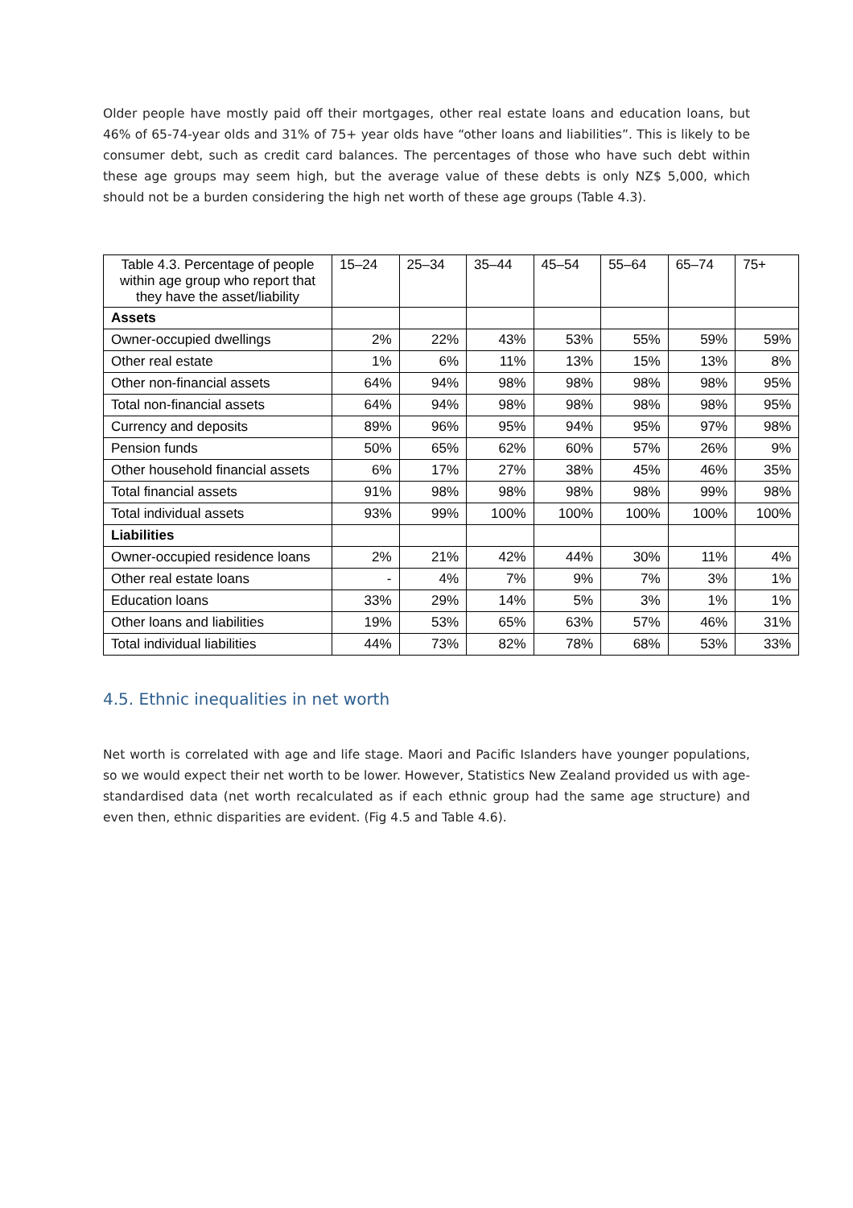Older people have mostly paid off their mortgages, other real estate loans and education loans, but 46% of 65-74-year olds and 31% of 75+ year olds have “other loans and liabilities”. This is likely to be consumer debt, such as credit card balances. The percentages of those who have such debt within these age groups may seem high, but the average value of these debts is only NZ$ 5,000, which should not be a burden considering the high net worth of these age groups (Table 4.3).
| Table 4.3. Percentage of people within age group who report that they have the asset/liability | 15–24 | 25–34 | 35–44 | 45–54 | 55–64 | 65–74 | 75+ |
| --- | --- | --- | --- | --- | --- | --- | --- |
| Assets | | | | | | | |
| Owner-occupied dwellings | 2% | 22% | 43% | 53% | 55% | 59% | 59% |
| Other real estate | 1% | 6% | 11% | 13% | 15% | 13% | 8% |
| Other non-financial assets | 64% | 94% | 98% | 98% | 98% | 98% | 95% |
| Total non-financial assets | 64% | 94% | 98% | 98% | 98% | 98% | 95% |
| Currency and deposits | 89% | 96% | 95% | 94% | 95% | 97% | 98% |
| Pension funds | 50% | 65% | 62% | 60% | 57% | 26% | 9% |
| Other household financial assets | 6% | 17% | 27% | 38% | 45% | 46% | 35% |
| Total financial assets | 91% | 98% | 98% | 98% | 98% | 99% | 98% |
| Total individual assets | 93% | 99% | 100% | 100% | 100% | 100% | 100% |
| Liabilities | | | | | | | |
| Owner-occupied residence loans | 2% | 21% | 42% | 44% | 30% | 11% | 4% |
| Other real estate loans | - | 4% | 7% | 9% | 7% | 3% | 1% |
| Education loans | 33% | 29% | 14% | 5% | 3% | 1% | 1% |
| Other loans and liabilities | 19% | 53% | 65% | 63% | 57% | 46% | 31% |
| Total individual liabilities | 44% | 73% | 82% | 78% | 68% | 53% | 33% |
4.5. Ethnic inequalities in net worth
Net worth is correlated with age and life stage. Maori and Pacific Islanders have younger populations, so we would expect their net worth to be lower. However, Statistics New Zealand provided us with age-standardised data (net worth recalculated as if each ethnic group had the same age structure) and even then, ethnic disparities are evident. (Fig 4.5 and Table 4.6).